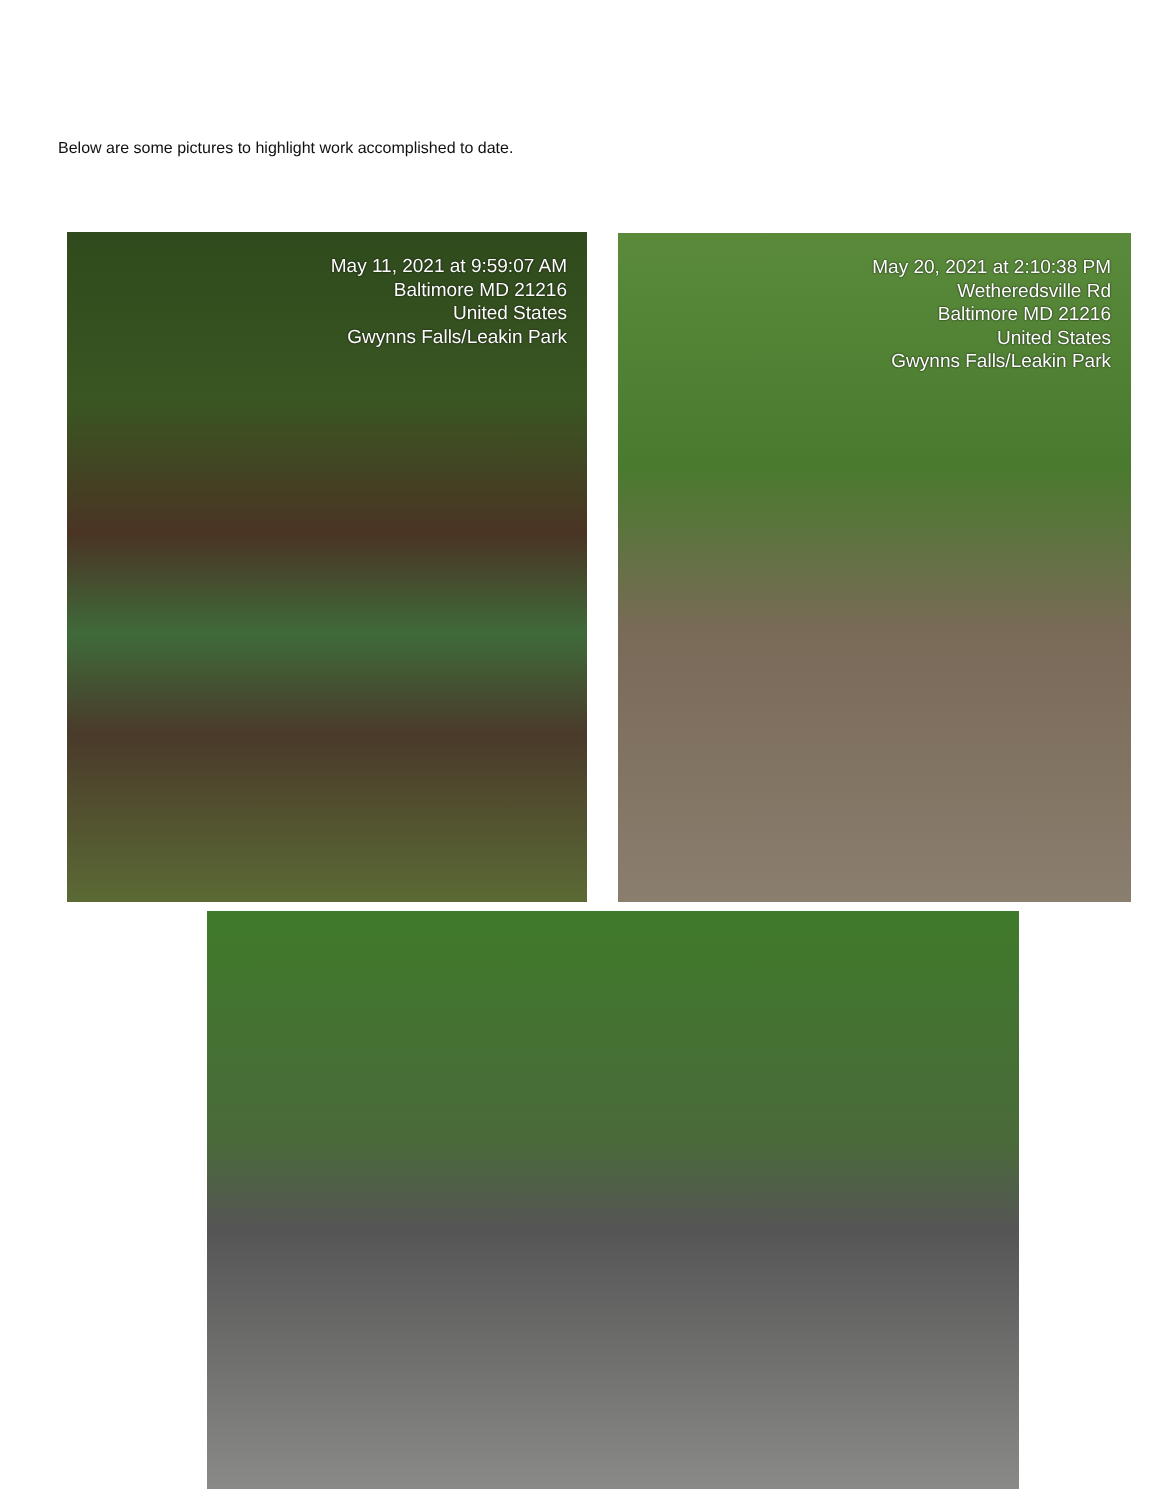Below are some pictures to highlight work accomplished to date.
May 11, 2021 at 9:59:07 AM
Baltimore MD 21216
United States
Gwynns Falls/Leakin Park
May 20, 2021 at 2:10:38 PM
Wetheredsville Rd
Baltimore MD 21216
United States
Gwynns Falls/Leakin Park